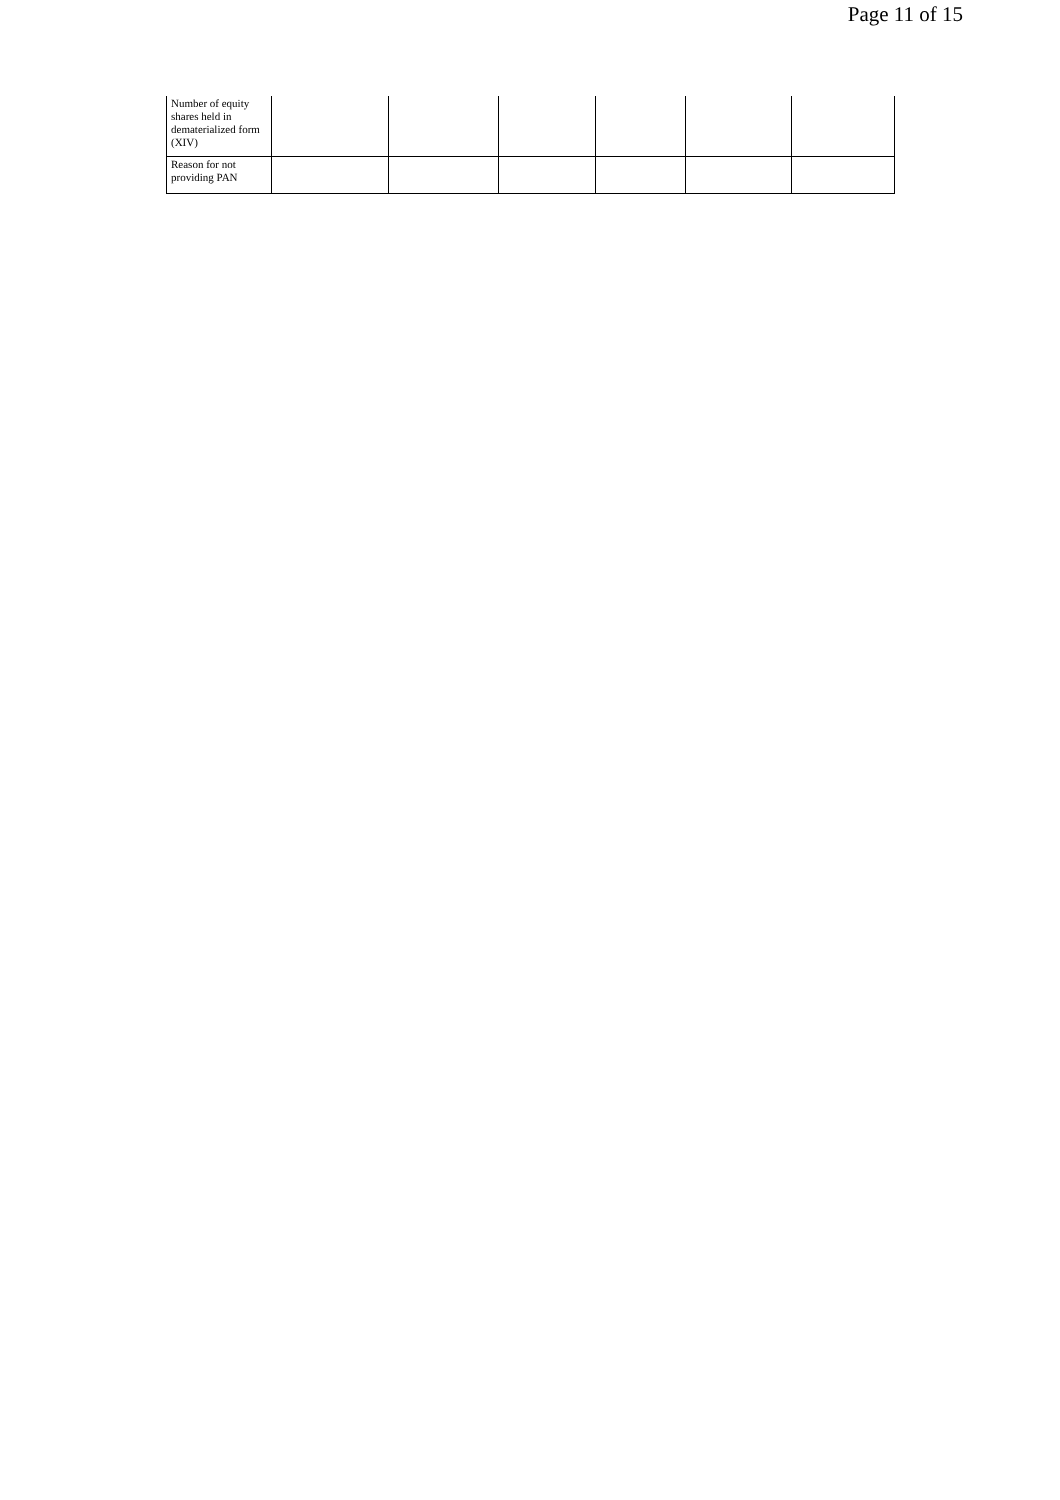Page 11 of 15
| Number of equity shares held in dematerialized form (XIV) | | | | | | |
| Reason for not providing PAN | | | | | | |